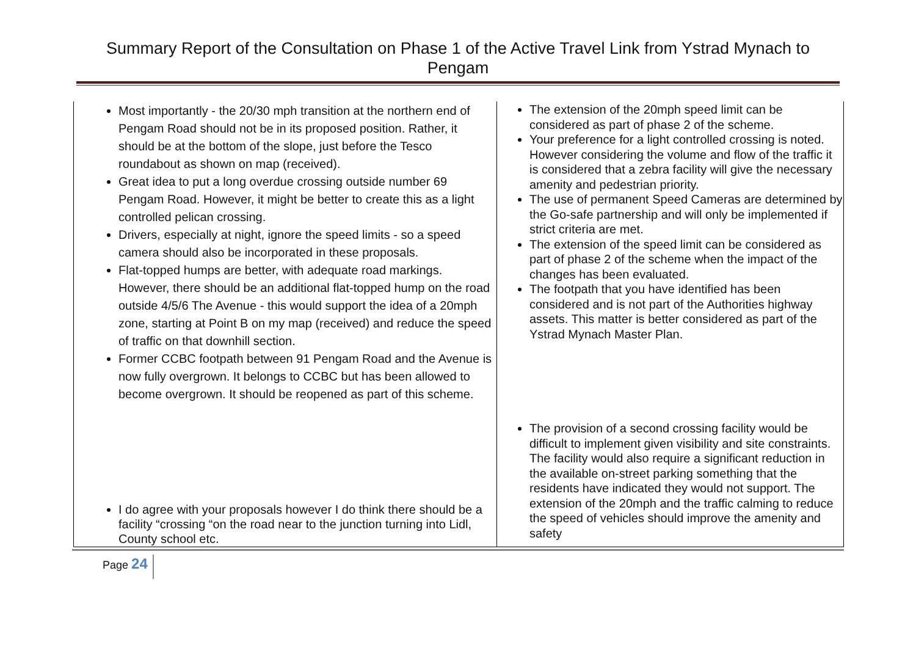Summary Report of the Consultation on Phase 1 of the Active Travel Link from Ystrad Mynach to Pengam
| Most importantly - the 20/30 mph transition at the northern end of Pengam Road should not be in its proposed position. Rather, it should be at the bottom of the slope, just before the Tesco roundabout as shown on map (received). Great idea to put a long overdue crossing outside number 69 Pengam Road. However, it might be better to create this as a light controlled pelican crossing. Drivers, especially at night, ignore the speed limits - so a speed camera should also be incorporated in these proposals. Flat-topped humps are better, with adequate road markings. However, there should be an additional flat-topped hump on the road outside 4/5/6 The Avenue - this would support the idea of a 20mph zone, starting at Point B on my map (received) and reduce the speed of traffic on that downhill section. Former CCBC footpath between 91 Pengam Road and the Avenue is now fully overgrown. It belongs to CCBC but has been allowed to become overgrown. It should be reopened as part of this scheme. I do agree with your proposals however I do think there should be a facility “crossing “on the road near to the junction turning into Lidl, County school etc. | The extension of the 20mph speed limit can be considered as part of phase 2 of the scheme. Your preference for a light controlled crossing is noted. However considering the volume and flow of the traffic it is considered that a zebra facility will give the necessary amenity and pedestrian priority. The use of permanent Speed Cameras are determined by the Go-safe partnership and will only be implemented if strict criteria are met. The extension of the speed limit can be considered as part of phase 2 of the scheme when the impact of the changes has been evaluated. The footpath that you have identified has been considered and is not part of the Authorities highway assets. This matter is better considered as part of the Ystrad Mynach Master Plan. The provision of a second crossing facility would be difficult to implement given visibility and site constraints. The facility would also require a significant reduction in the available on-street parking something that the residents have indicated they would not support. The extension of the 20mph and the traffic calming to reduce the speed of vehicles should improve the amenity and safety |
Page 24